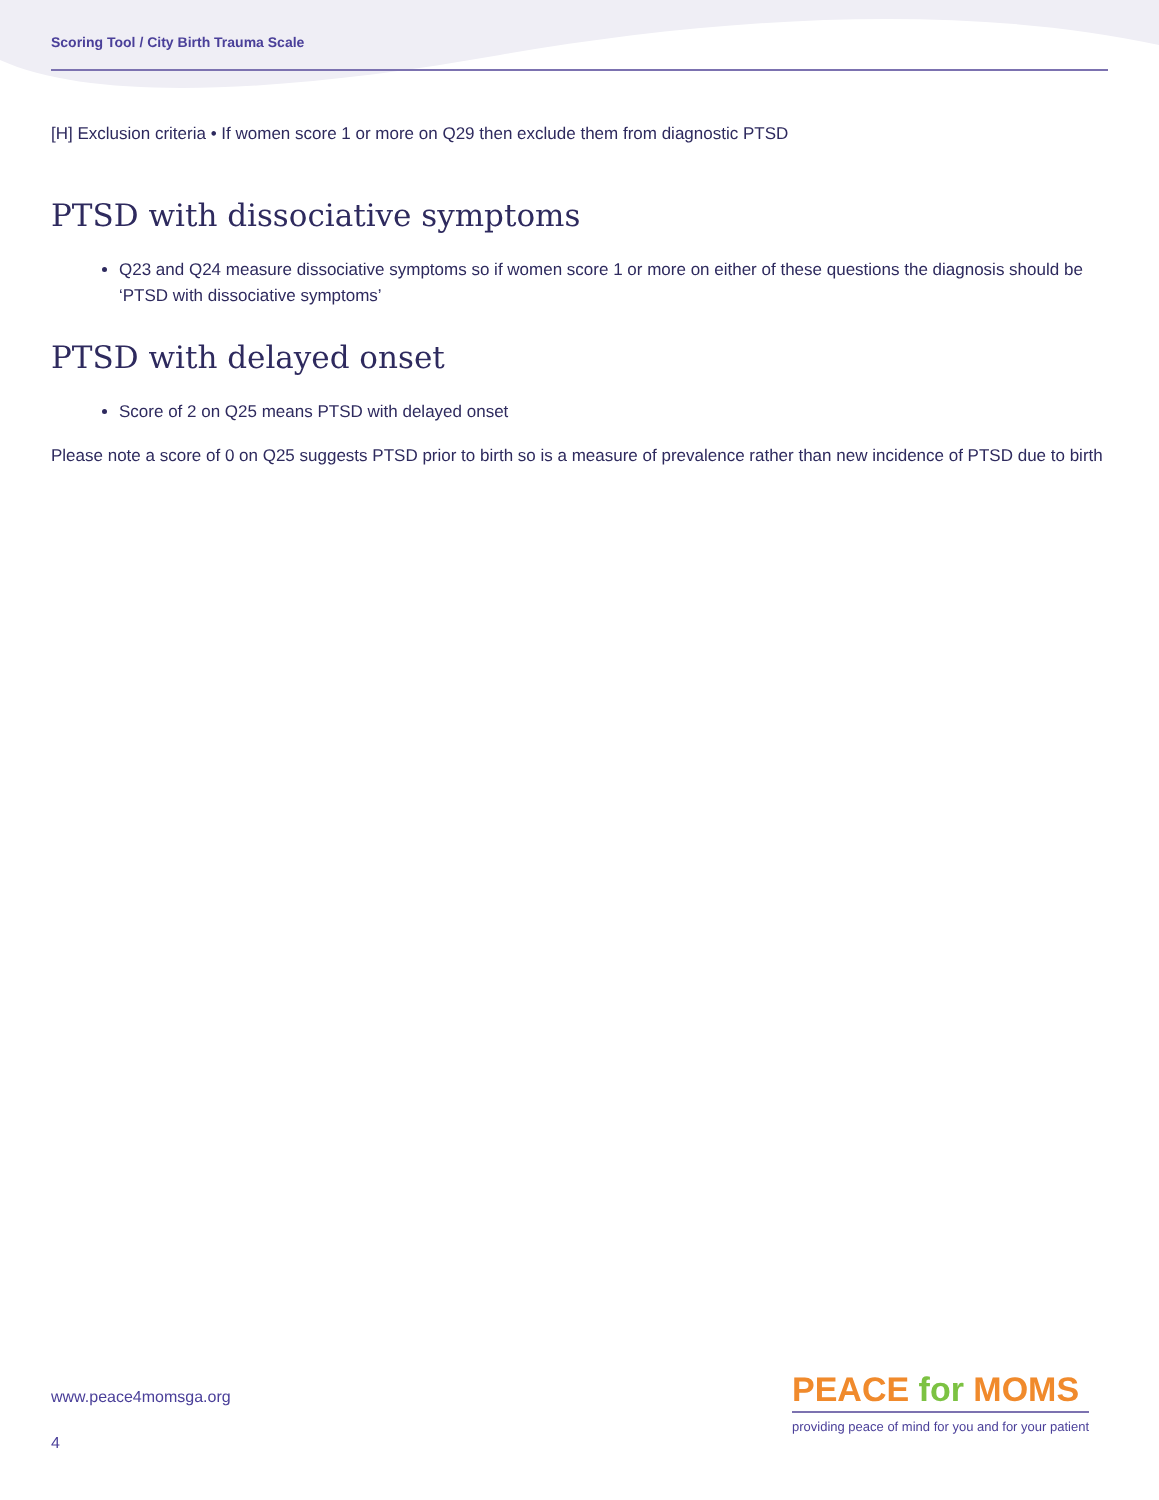Scoring Tool / City Birth Trauma Scale
[H] Exclusion criteria • If women score 1 or more on Q29 then exclude them from diagnostic PTSD
PTSD with dissociative symptoms
Q23 and Q24 measure dissociative symptoms so if women score 1 or more on either of these questions the diagnosis should be ‘PTSD with dissociative symptoms’
PTSD with delayed onset
Score of 2 on Q25 means PTSD with delayed onset
Please note a score of 0 on Q25 suggests PTSD prior to birth so is a measure of prevalence rather than new incidence of PTSD due to birth
www.peace4momsga.org
4
PEACE for MOMS
providing peace of mind for you and for your patient